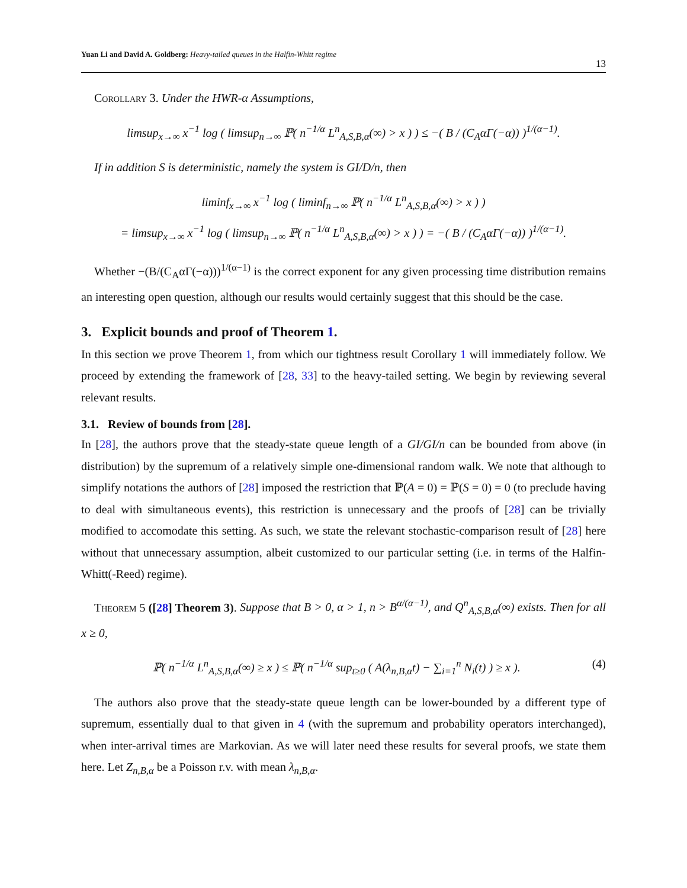Yuan Li and David A. Goldberg: Heavy-tailed queues in the Halfin-Whitt regime 13
Corollary 3. Under the HWR-α Assumptions,
limsup<sub>x→∞</sub> x<sup>−1</sup> log ( limsup<sub>n→∞</sub> ℙ( n<sup>−1/α</sup> L<sup>n</sup><sub>A,S,B,α</sub>(∞) > x ) ) ≤ −( B / (C<sub>A</sub>αΓ(−α)) )<sup>1/(α−1)</sup>.
If in addition S is deterministic, namely the system is GI/D/n, then
liminf<sub>x→∞</sub> x<sup>−1</sup> log ( liminf<sub>n→∞</sub> ℙ( n<sup>−1/α</sup> L<sup>n</sup><sub>A,S,B,α</sub>(∞) > x ) )
= limsup<sub>x→∞</sub> x<sup>−1</sup> log ( limsup<sub>n→∞</sub> ℙ( n<sup>−1/α</sup> L<sup>n</sup><sub>A,S,B,α</sub>(∞) > x ) ) = −( B / (C<sub>A</sub>αΓ(−α)) )<sup>1/(α−1)</sup>.
Whether −(B/(C<sub>A</sub>αΓ(−α)))<sup>1/(α−1)</sup> is the correct exponent for any given processing time distribution remains an interesting open question, although our results would certainly suggest that this should be the case.
3. Explicit bounds and proof of Theorem 1.
In this section we prove Theorem 1, from which our tightness result Corollary 1 will immediately follow. We proceed by extending the framework of [28, 33] to the heavy-tailed setting. We begin by reviewing several relevant results.
3.1. Review of bounds from [28].
In [28], the authors prove that the steady-state queue length of a GI/GI/n can be bounded from above (in distribution) by the supremum of a relatively simple one-dimensional random walk. We note that although to simplify notations the authors of [28] imposed the restriction that ℙ(A = 0) = ℙ(S = 0) = 0 (to preclude having to deal with simultaneous events), this restriction is unnecessary and the proofs of [28] can be trivially modified to accomodate this setting. As such, we state the relevant stochastic-comparison result of [28] here without that unnecessary assumption, albeit customized to our particular setting (i.e. in terms of the Halfin-Whitt(-Reed) regime).
Theorem 5 ([28] Theorem 3). Suppose that B > 0, α > 1, n > B<sup>α/(α−1)</sup>, and Q<sup>n</sup><sub>A,S,B,α</sub>(∞) exists. Then for all x ≥ 0,
(4) ℙ( n<sup>−1/α</sup> L<sup>n</sup><sub>A,S,B,α</sub>(∞) ≥ x ) ≤ ℙ( n<sup>−1/α</sup> sup<sub>t≥0</sub> ( A(λ<sub>n,B,α</sub>t) − ∑<sub>i=1</sub><sup>n</sup> N<sub>i</sub>(t) ) ≥ x ).
The authors also prove that the steady-state queue length can be lower-bounded by a different type of supremum, essentially dual to that given in 4 (with the supremum and probability operators interchanged), when inter-arrival times are Markovian. As we will later need these results for several proofs, we state them here. Let Z<sub>n,B,α</sub> be a Poisson r.v. with mean λ<sub>n,B,α</sub>.